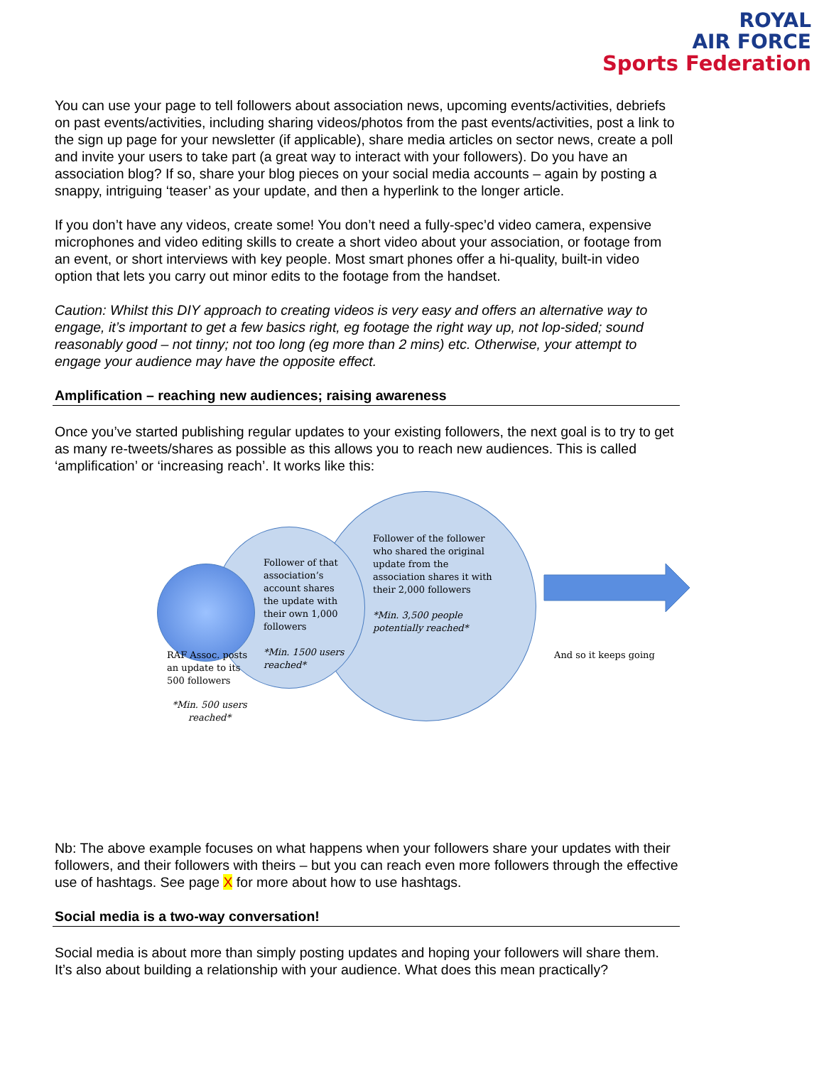ROYAL
AIR FORCE
Sports Federation
You can use your page to tell followers about association news, upcoming events/activities, debriefs on past events/activities, including sharing videos/photos from the past events/activities, post a link to the sign up page for your newsletter (if applicable), share media articles on sector news, create a poll and invite your users to take part (a great way to interact with your followers). Do you have an association blog? If so, share your blog pieces on your social media accounts – again by posting a snappy, intriguing ‘teaser’ as your update, and then a hyperlink to the longer article.
If you don’t have any videos, create some! You don’t need a fully-spec’d video camera, expensive microphones and video editing skills to create a short video about your association, or footage from an event, or short interviews with key people. Most smart phones offer a hi-quality, built-in video option that lets you carry out minor edits to the footage from the handset.
Caution: Whilst this DIY approach to creating videos is very easy and offers an alternative way to engage, it’s important to get a few basics right, eg footage the right way up, not lop-sided; sound reasonably good – not tinny; not too long (eg more than 2 mins) etc. Otherwise, your attempt to engage your audience may have the opposite effect.
Amplification – reaching new audiences; raising awareness
Once you’ve started publishing regular updates to your existing followers, the next goal is to try to get as many re-tweets/shares as possible as this allows you to reach new audiences. This is called ‘amplification’ or ‘increasing reach’. It works like this:
RAF Assoc. posts an update to its 500 followers
*Min. 500 users reached*
Follower of that association’s account shares the update with their own 1,000 followers
*Min. 1500 users reached*
Follower of the follower who shared the original update from the association shares it with their 2,000 followers
*Min. 3,500 people potentially reached*
And so it keeps going
Nb: The above example focuses on what happens when your followers share your updates with their followers, and their followers with theirs – but you can reach even more followers through the effective use of hashtags. See page X for more about how to use hashtags.
Social media is a two-way conversation!
Social media is about more than simply posting updates and hoping your followers will share them. It’s also about building a relationship with your audience. What does this mean practically?